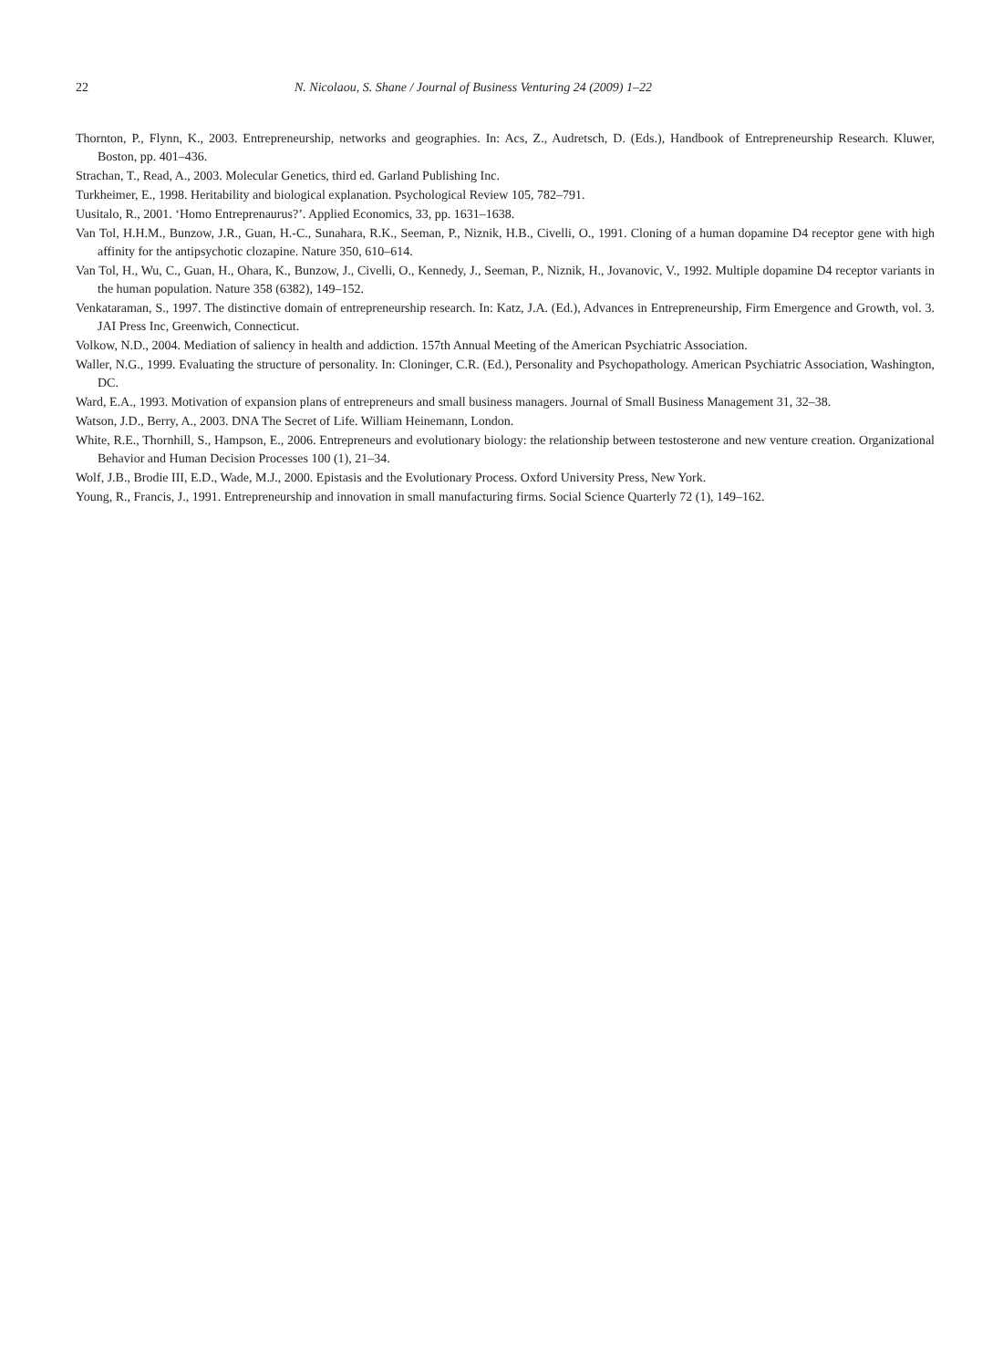22 N. Nicolaou, S. Shane / Journal of Business Venturing 24 (2009) 1–22
Thornton, P., Flynn, K., 2003. Entrepreneurship, networks and geographies. In: Acs, Z., Audretsch, D. (Eds.), Handbook of Entrepreneurship Research. Kluwer, Boston, pp. 401–436.
Strachan, T., Read, A., 2003. Molecular Genetics, third ed. Garland Publishing Inc.
Turkheimer, E., 1998. Heritability and biological explanation. Psychological Review 105, 782–791.
Uusitalo, R., 2001. ‘Homo Entreprenaurus?’. Applied Economics, 33, pp. 1631–1638.
Van Tol, H.H.M., Bunzow, J.R., Guan, H.-C., Sunahara, R.K., Seeman, P., Niznik, H.B., Civelli, O., 1991. Cloning of a human dopamine D4 receptor gene with high affinity for the antipsychotic clozapine. Nature 350, 610–614.
Van Tol, H., Wu, C., Guan, H., Ohara, K., Bunzow, J., Civelli, O., Kennedy, J., Seeman, P., Niznik, H., Jovanovic, V., 1992. Multiple dopamine D4 receptor variants in the human population. Nature 358 (6382), 149–152.
Venkataraman, S., 1997. The distinctive domain of entrepreneurship research. In: Katz, J.A. (Ed.), Advances in Entrepreneurship, Firm Emergence and Growth, vol. 3. JAI Press Inc, Greenwich, Connecticut.
Volkow, N.D., 2004. Mediation of saliency in health and addiction. 157th Annual Meeting of the American Psychiatric Association.
Waller, N.G., 1999. Evaluating the structure of personality. In: Cloninger, C.R. (Ed.), Personality and Psychopathology. American Psychiatric Association, Washington, DC.
Ward, E.A., 1993. Motivation of expansion plans of entrepreneurs and small business managers. Journal of Small Business Management 31, 32–38.
Watson, J.D., Berry, A., 2003. DNA The Secret of Life. William Heinemann, London.
White, R.E., Thornhill, S., Hampson, E., 2006. Entrepreneurs and evolutionary biology: the relationship between testosterone and new venture creation. Organizational Behavior and Human Decision Processes 100 (1), 21–34.
Wolf, J.B., Brodie III, E.D., Wade, M.J., 2000. Epistasis and the Evolutionary Process. Oxford University Press, New York.
Young, R., Francis, J., 1991. Entrepreneurship and innovation in small manufacturing firms. Social Science Quarterly 72 (1), 149–162.